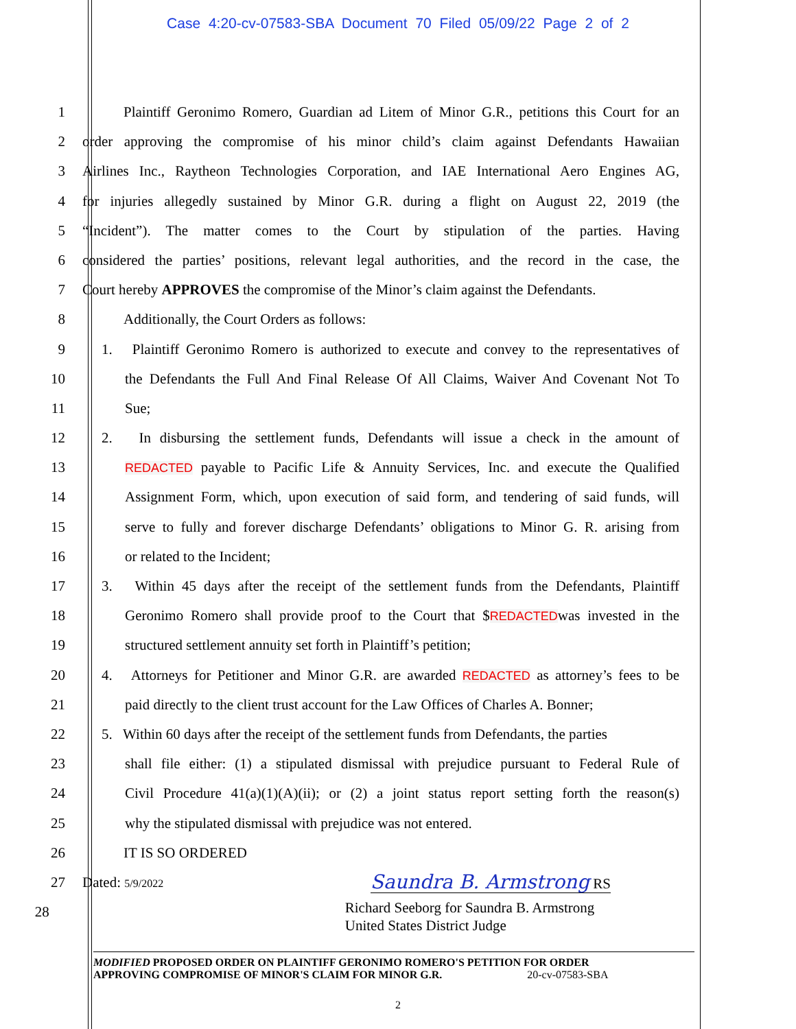Case 4:20-cv-07583-SBA Document 70 Filed 05/09/22 Page 2 of 2
1 Plaintiff Geronimo Romero, Guardian ad Litem of Minor G.R., petitions this Court for an
2 order approving the compromise of his minor child’s claim against Defendants Hawaiian
3 Airlines Inc., Raytheon Technologies Corporation, and IAE International Aero Engines AG,
4 for injuries allegedly sustained by Minor G.R. during a flight on August 22, 2019 (the
5 “Incident”). The matter comes to the Court by stipulation of the parties. Having
6 considered the parties’ positions, relevant legal authorities, and the record in the case, the
7 Court hereby APPROVES the compromise of the Minor’s claim against the Defendants.
8 Additionally, the Court Orders as follows:
9 1. Plaintiff Geronimo Romero is authorized to execute and convey to the representatives of
10 the Defendants the Full And Final Release Of All Claims, Waiver And Covenant Not To
11 Sue;
12 2. In disbursing the settlement funds, Defendants will issue a check in the amount of
13
REDACTED payable to Pacific Life & Annuity Services, Inc. and execute the Qualified
14 Assignment Form, which, upon execution of said form, and tendering of said funds, will
15 serve to fully and forever discharge Defendants’ obligations to Minor G. R. arising from
16 or related to the Incident;
17 3. Within 45 days after the receipt of the settlement funds from the Defendants, Plaintiff
18 Geronimo Romero shall provide proof to the Court that $REDACTEDwas invested in the
19 structured settlement annuity set forth in Plaintiff’s petition;
20 4. Attorneys for Petitioner and Minor G.R. are awarded REDACTED as attorney’s fees to be
21 paid directly to the client trust account for the Law Offices of Charles A. Bonner;
22 5. Within 60 days after the receipt of the settlement funds from Defendants, the parties
23 shall file either: (1) a stipulated dismissal with prejudice pursuant to Federal Rule of
24 Civil Procedure 41(a)(1)(A)(ii); or (2) a joint status report setting forth the reason(s)
25 why the stipulated dismissal with prejudice was not entered.
26 IT IS SO ORDERED
27 Dated: 5/9/2022 Saundra B. Armstrong RS
28
Richard Seeborg for Saundra B. Armstrong
United States District Judge
MODIFIED PROPOSED ORDER ON PLAINTIFF GERONIMO ROMERO'S PETITION FOR ORDER
APPROVING COMPROMISE OF MINOR'S CLAIM FOR MINOR G.R. 20-cv-07583-SBA
2